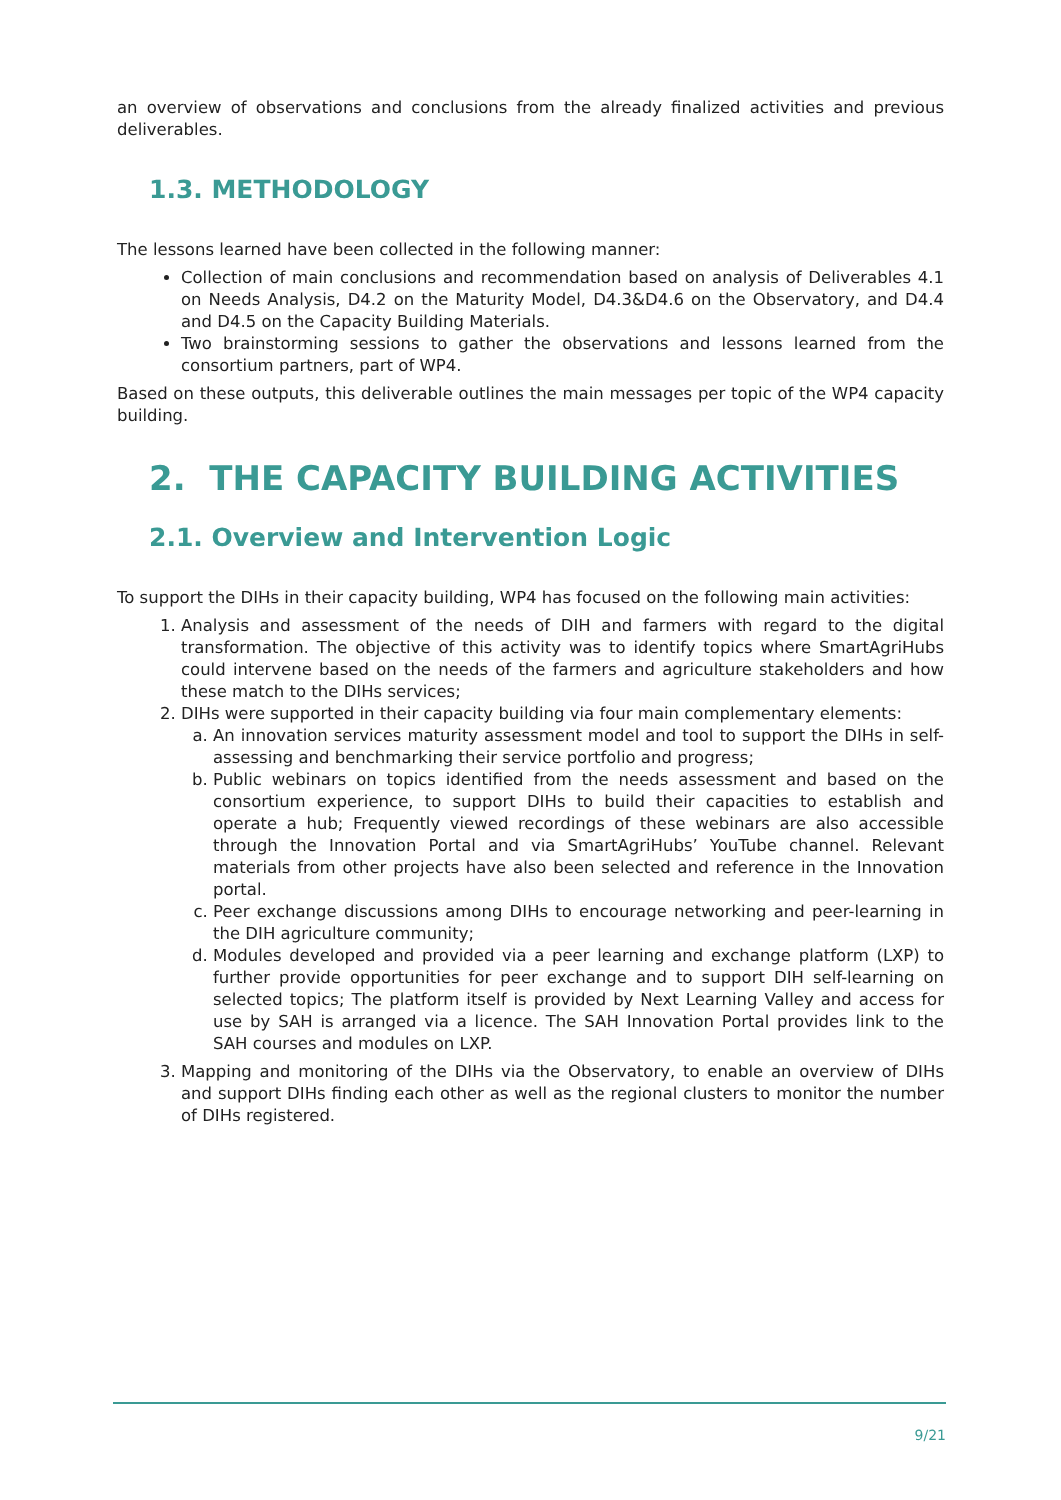an overview of observations and conclusions from the already finalized activities and previous deliverables.
1.3. METHODOLOGY
The lessons learned have been collected in the following manner:
Collection of main conclusions and recommendation based on analysis of Deliverables 4.1 on Needs Analysis, D4.2 on the Maturity Model, D4.3&D4.6 on the Observatory, and D4.4 and D4.5 on the Capacity Building Materials.
Two brainstorming sessions to gather the observations and lessons learned from the consortium partners, part of WP4.
Based on these outputs, this deliverable outlines the main messages per topic of the WP4 capacity building.
2. THE CAPACITY BUILDING ACTIVITIES
2.1. Overview and Intervention Logic
To support the DIHs in their capacity building, WP4 has focused on the following main activities:
1. Analysis and assessment of the needs of DIH and farmers with regard to the digital transformation. The objective of this activity was to identify topics where SmartAgriHubs could intervene based on the needs of the farmers and agriculture stakeholders and how these match to the DIHs services;
2. DIHs were supported in their capacity building via four main complementary elements:
a. An innovation services maturity assessment model and tool to support the DIHs in self-assessing and benchmarking their service portfolio and progress;
b. Public webinars on topics identified from the needs assessment and based on the consortium experience, to support DIHs to build their capacities to establish and operate a hub; Frequently viewed recordings of these webinars are also accessible through the Innovation Portal and via SmartAgriHubs’ YouTube channel. Relevant materials from other projects have also been selected and reference in the Innovation portal.
c. Peer exchange discussions among DIHs to encourage networking and peer-learning in the DIH agriculture community;
d. Modules developed and provided via a peer learning and exchange platform (LXP) to further provide opportunities for peer exchange and to support DIH self-learning on selected topics; The platform itself is provided by Next Learning Valley and access for use by SAH is arranged via a licence. The SAH Innovation Portal provides link to the SAH courses and modules on LXP.
3. Mapping and monitoring of the DIHs via the Observatory, to enable an overview of DIHs and support DIHs finding each other as well as the regional clusters to monitor the number of DIHs registered.
9/21